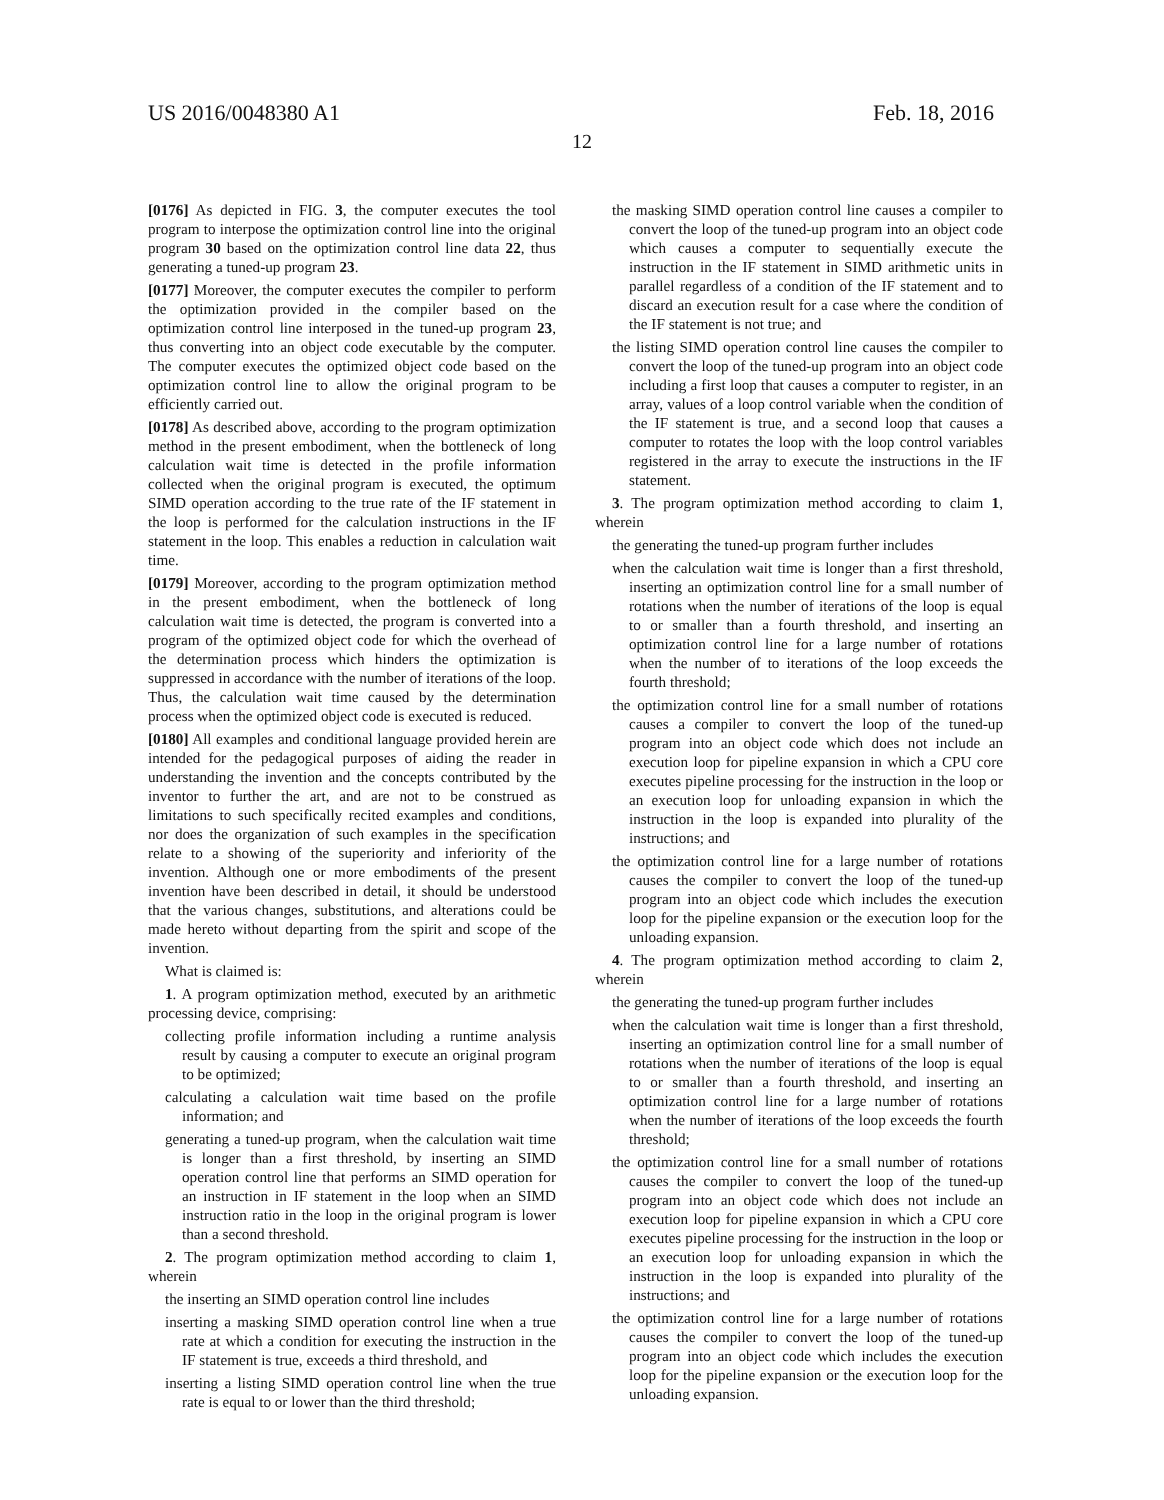US 2016/0048380 A1 Feb. 18, 2016
12
[0176] As depicted in FIG. 3, the computer executes the tool program to interpose the optimization control line into the original program 30 based on the optimization control line data 22, thus generating a tuned-up program 23.
[0177] Moreover, the computer executes the compiler to perform the optimization provided in the compiler based on the optimization control line interposed in the tuned-up program 23, thus converting into an object code executable by the computer. The computer executes the optimized object code based on the optimization control line to allow the original program to be efficiently carried out.
[0178] As described above, according to the program optimization method in the present embodiment, when the bottleneck of long calculation wait time is detected in the profile information collected when the original program is executed, the optimum SIMD operation according to the true rate of the IF statement in the loop is performed for the calculation instructions in the IF statement in the loop. This enables a reduction in calculation wait time.
[0179] Moreover, according to the program optimization method in the present embodiment, when the bottleneck of long calculation wait time is detected, the program is converted into a program of the optimized object code for which the overhead of the determination process which hinders the optimization is suppressed in accordance with the number of iterations of the loop. Thus, the calculation wait time caused by the determination process when the optimized object code is executed is reduced.
[0180] All examples and conditional language provided herein are intended for the pedagogical purposes of aiding the reader in understanding the invention and the concepts contributed by the inventor to further the art, and are not to be construed as limitations to such specifically recited examples and conditions, nor does the organization of such examples in the specification relate to a showing of the superiority and inferiority of the invention. Although one or more embodiments of the present invention have been described in detail, it should be understood that the various changes, substitutions, and alterations could be made hereto without departing from the spirit and scope of the invention.
What is claimed is:
1. A program optimization method, executed by an arithmetic processing device, comprising:
collecting profile information including a runtime analysis result by causing a computer to execute an original program to be optimized;
calculating a calculation wait time based on the profile information; and
generating a tuned-up program, when the calculation wait time is longer than a first threshold, by inserting an SIMD operation control line that performs an SIMD operation for an instruction in IF statement in the loop when an SIMD instruction ratio in the loop in the original program is lower than a second threshold.
2. The program optimization method according to claim 1, wherein
the inserting an SIMD operation control line includes
inserting a masking SIMD operation control line when a true rate at which a condition for executing the instruction in the IF statement is true, exceeds a third threshold, and
inserting a listing SIMD operation control line when the true rate is equal to or lower than the third threshold;
the masking SIMD operation control line causes a compiler to convert the loop of the tuned-up program into an object code which causes a computer to sequentially execute the instruction in the IF statement in SIMD arithmetic units in parallel regardless of a condition of the IF statement and to discard an execution result for a case where the condition of the IF statement is not true; and
the listing SIMD operation control line causes the compiler to convert the loop of the tuned-up program into an object code including a first loop that causes a computer to register, in an array, values of a loop control variable when the condition of the IF statement is true, and a second loop that causes a computer to rotates the loop with the loop control variables registered in the array to execute the instructions in the IF statement.
3. The program optimization method according to claim 1, wherein
the generating the tuned-up program further includes
when the calculation wait time is longer than a first threshold, inserting an optimization control line for a small number of rotations when the number of iterations of the loop is equal to or smaller than a fourth threshold, and inserting an optimization control line for a large number of rotations when the number of to iterations of the loop exceeds the fourth threshold;
the optimization control line for a small number of rotations causes a compiler to convert the loop of the tuned-up program into an object code which does not include an execution loop for pipeline expansion in which a CPU core executes pipeline processing for the instruction in the loop or an execution loop for unloading expansion in which the instruction in the loop is expanded into plurality of the instructions; and
the optimization control line for a large number of rotations causes the compiler to convert the loop of the tuned-up program into an object code which includes the execution loop for the pipeline expansion or the execution loop for the unloading expansion.
4. The program optimization method according to claim 2, wherein
the generating the tuned-up program further includes
when the calculation wait time is longer than a first threshold, inserting an optimization control line for a small number of rotations when the number of iterations of the loop is equal to or smaller than a fourth threshold, and inserting an optimization control line for a large number of rotations when the number of iterations of the loop exceeds the fourth threshold;
the optimization control line for a small number of rotations causes the compiler to convert the loop of the tuned-up program into an object code which does not include an execution loop for pipeline expansion in which a CPU core executes pipeline processing for the instruction in the loop or an execution loop for unloading expansion in which the instruction in the loop is expanded into plurality of the instructions; and
the optimization control line for a large number of rotations causes the compiler to convert the loop of the tuned-up program into an object code which includes the execution loop for the pipeline expansion or the execution loop for the unloading expansion.